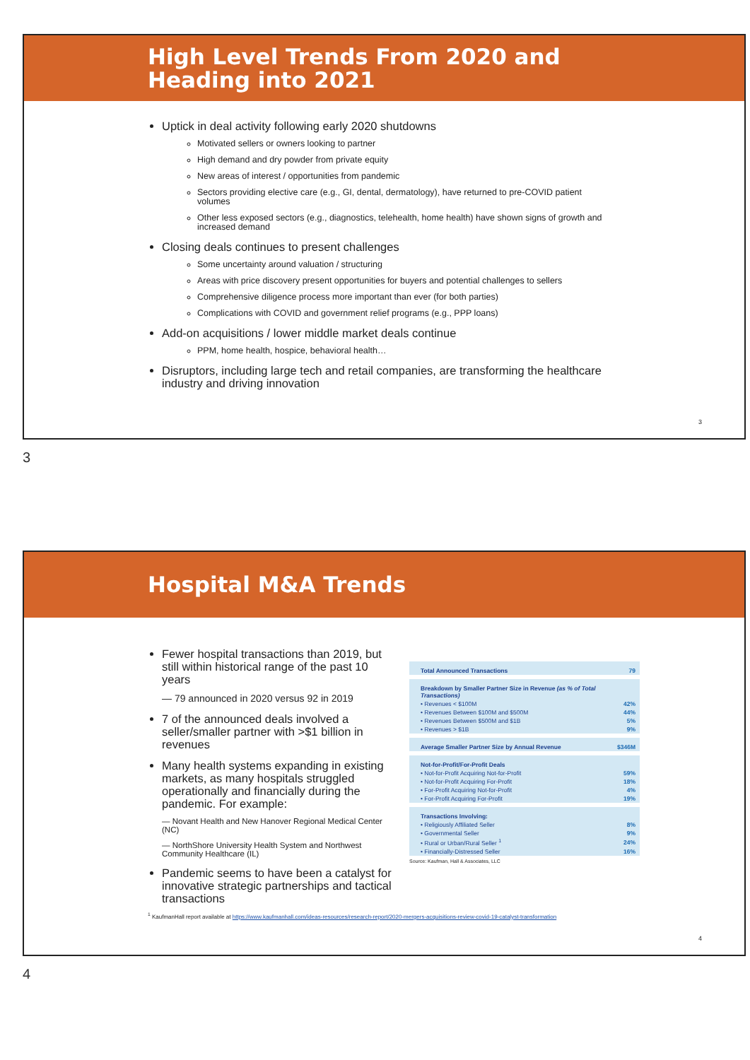High Level Trends From 2020 and
Heading into 2021
Uptick in deal activity following early 2020 shutdowns
Motivated sellers or owners looking to partner
High demand and dry powder from private equity
New areas of interest / opportunities from pandemic
Sectors providing elective care (e.g., GI, dental, dermatology), have returned to pre-COVID patient volumes
Other less exposed sectors (e.g., diagnostics, telehealth, home health) have shown signs of growth and increased demand
Closing deals continues to present challenges
Some uncertainty around valuation / structuring
Areas with price discovery present opportunities for buyers and potential challenges to sellers
Comprehensive diligence process more important than ever (for both parties)
Complications with COVID and government relief programs (e.g., PPP loans)
Add-on acquisitions / lower middle market deals continue
PPM, home health, hospice, behavioral health…
Disruptors, including large tech and retail companies, are transforming the healthcare industry and driving innovation
3
3
Hospital M&A Trends
Fewer hospital transactions than 2019, but still within historical range of the past 10 years
— 79 announced in 2020 versus 92 in 2019
7 of the announced deals involved a seller/smaller partner with >$1 billion in revenues
Many health systems expanding in existing markets, as many hospitals struggled operationally and financially during the pandemic. For example:
— Novant Health and New Hanover Regional Medical Center (NC)
— NorthShore University Health System and Northwest Community Healthcare (IL)
Pandemic seems to have been a catalyst for innovative strategic partnerships and tactical transactions
| Total Announced Transactions | 79 |
| Breakdown by Smaller Partner Size in Revenue (as % of Total Transactions) | |
| • Revenues < $100M | 42% |
| • Revenues Between $100M and $500M | 44% |
| • Revenues Between $500M and $1B | 5% |
| • Revenues > $1B | 9% |
| Average Smaller Partner Size by Annual Revenue | $346M |
| Not-for-Profit/For-Profit Deals | |
| • Not-for-Profit Acquiring Not-for-Profit | 59% |
| • Not-for-Profit Acquiring For-Profit | 18% |
| • For-Profit Acquiring Not-for-Profit | 4% |
| • For-Profit Acquiring For-Profit | 19% |
| Transactions Involving: | |
| • Religiously Affiliated Seller | 8% |
| • Governmental Seller | 9% |
| • Rural or Urban/Rural Seller <sup>1</sup> | 24% |
| • Financially-Distressed Seller | 16% |
Source: Kaufman, Hall & Associates, LLC
<sup>1</sup> KaufmanHall report available at https://www.kaufmanhall.com/ideas-resources/research-report/2020-mergers-acquisitions-review-covid-19-catalyst-transformation
4
4